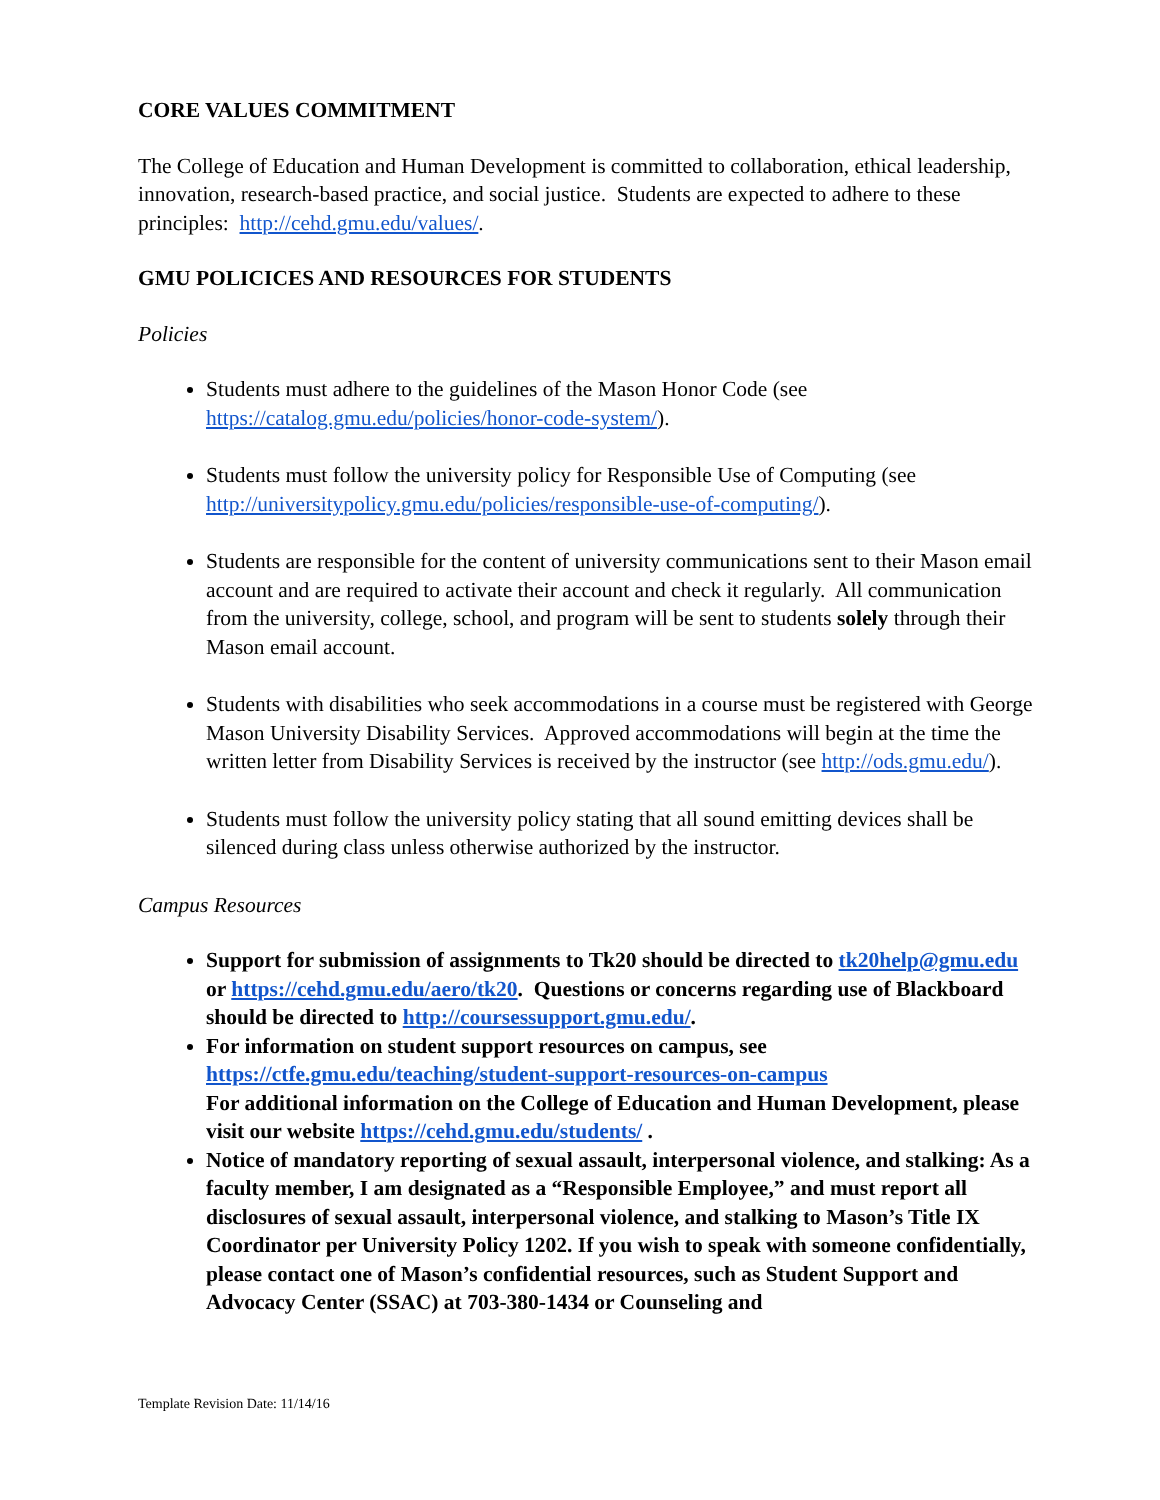CORE VALUES COMMITMENT
The College of Education and Human Development is committed to collaboration, ethical leadership, innovation, research-based practice, and social justice. Students are expected to adhere to these principles: http://cehd.gmu.edu/values/.
GMU POLICICES AND RESOURCES FOR STUDENTS
Policies
Students must adhere to the guidelines of the Mason Honor Code (see https://catalog.gmu.edu/policies/honor-code-system/).
Students must follow the university policy for Responsible Use of Computing (see http://universitypolicy.gmu.edu/policies/responsible-use-of-computing/).
Students are responsible for the content of university communications sent to their Mason email account and are required to activate their account and check it regularly. All communication from the university, college, school, and program will be sent to students solely through their Mason email account.
Students with disabilities who seek accommodations in a course must be registered with George Mason University Disability Services. Approved accommodations will begin at the time the written letter from Disability Services is received by the instructor (see http://ods.gmu.edu/).
Students must follow the university policy stating that all sound emitting devices shall be silenced during class unless otherwise authorized by the instructor.
Campus Resources
Support for submission of assignments to Tk20 should be directed to tk20help@gmu.edu or https://cehd.gmu.edu/aero/tk20. Questions or concerns regarding use of Blackboard should be directed to http://coursessupport.gmu.edu/.
For information on student support resources on campus, see https://ctfe.gmu.edu/teaching/student-support-resources-on-campus
For additional information on the College of Education and Human Development, please visit our website https://cehd.gmu.edu/students/ .
Notice of mandatory reporting of sexual assault, interpersonal violence, and stalking: As a faculty member, I am designated as a “Responsible Employee,” and must report all disclosures of sexual assault, interpersonal violence, and stalking to Mason’s Title IX Coordinator per University Policy 1202. If you wish to speak with someone confidentially, please contact one of Mason’s confidential resources, such as Student Support and Advocacy Center (SSAC) at 703-380-1434 or Counseling and
Template Revision Date: 11/14/16